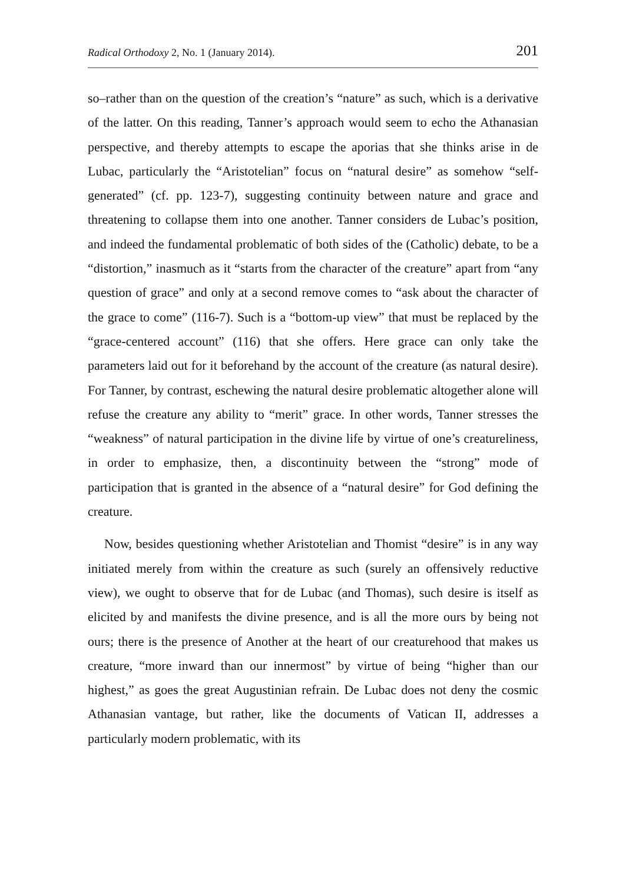Radical Orthodoxy 2, No. 1 (January 2014). 201
so–rather than on the question of the creation’s “nature” as such, which is a derivative of the latter. On this reading, Tanner’s approach would seem to echo the Athanasian perspective, and thereby attempts to escape the aporias that she thinks arise in de Lubac, particularly the “Aristotelian” focus on “natural desire” as somehow “self-generated” (cf. pp. 123-7), suggesting continuity between nature and grace and threatening to collapse them into one another. Tanner considers de Lubac’s position, and indeed the fundamental problematic of both sides of the (Catholic) debate, to be a “distortion,” inasmuch as it “starts from the character of the creature” apart from “any question of grace” and only at a second remove comes to “ask about the character of the grace to come” (116-7). Such is a “bottom-up view” that must be replaced by the “grace-centered account” (116) that she offers. Here grace can only take the parameters laid out for it beforehand by the account of the creature (as natural desire). For Tanner, by contrast, eschewing the natural desire problematic altogether alone will refuse the creature any ability to “merit” grace. In other words, Tanner stresses the “weakness” of natural participation in the divine life by virtue of one’s creatureliness, in order to emphasize, then, a discontinuity between the “strong” mode of participation that is granted in the absence of a “natural desire” for God defining the creature.
Now, besides questioning whether Aristotelian and Thomist “desire” is in any way initiated merely from within the creature as such (surely an offensively reductive view), we ought to observe that for de Lubac (and Thomas), such desire is itself as elicited by and manifests the divine presence, and is all the more ours by being not ours; there is the presence of Another at the heart of our creaturehood that makes us creature, “more inward than our innermost” by virtue of being “higher than our highest,” as goes the great Augustinian refrain. De Lubac does not deny the cosmic Athanasian vantage, but rather, like the documents of Vatican II, addresses a particularly modern problematic, with its